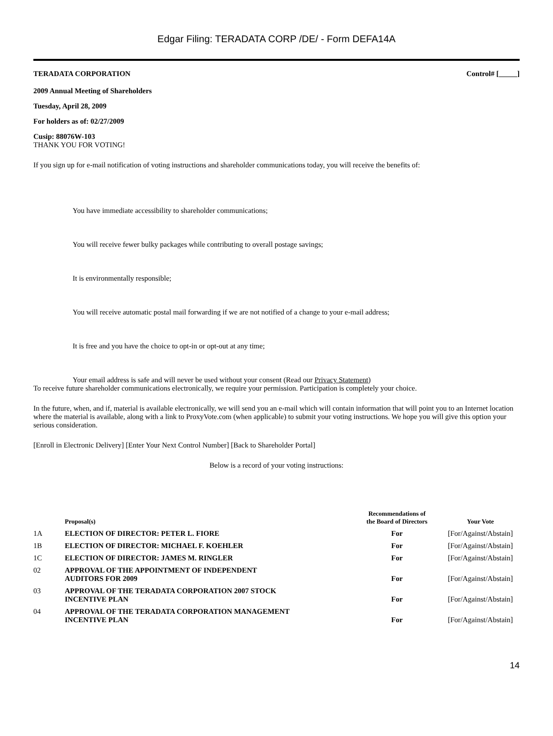Edgar Filing: TERADATA CORP /DE/ - Form DEFA14A
TERADATA CORPORATION Control# [ ]
2009 Annual Meeting of Shareholders
Tuesday, April 28, 2009
For holders as of: 02/27/2009
Cusip: 88076W-103
THANK YOU FOR VOTING!
If you sign up for e-mail notification of voting instructions and shareholder communications today, you will receive the benefits of:
You have immediate accessibility to shareholder communications;
You will receive fewer bulky packages while contributing to overall postage savings;
It is environmentally responsible;
You will receive automatic postal mail forwarding if we are not notified of a change to your e-mail address;
It is free and you have the choice to opt-in or opt-out at any time;
Your email address is safe and will never be used without your consent (Read our Privacy Statement)
To receive future shareholder communications electronically, we require your permission. Participation is completely your choice.
In the future, when, and if, material is available electronically, we will send you an e-mail which will contain information that will point you to an Internet location where the material is available, along with a link to ProxyVote.com (when applicable) to submit your voting instructions. We hope you will give this option your serious consideration.
[Enroll in Electronic Delivery] [Enter Your Next Control Number] [Back to Shareholder Portal]
Below is a record of your voting instructions:
| | Proposal(s) | Recommendations of the Board of Directors | Your Vote |
| --- | --- | --- | --- |
| 1A | ELECTION OF DIRECTOR: PETER L. FIORE | For | [For/Against/Abstain] |
| 1B | ELECTION OF DIRECTOR: MICHAEL F. KOEHLER | For | [For/Against/Abstain] |
| 1C | ELECTION OF DIRECTOR: JAMES M. RINGLER | For | [For/Against/Abstain] |
| 02 | APPROVAL OF THE APPOINTMENT OF INDEPENDENT AUDITORS FOR 2009 | For | [For/Against/Abstain] |
| 03 | APPROVAL OF THE TERADATA CORPORATION 2007 STOCK INCENTIVE PLAN | For | [For/Against/Abstain] |
| 04 | APPROVAL OF THE TERADATA CORPORATION MANAGEMENT INCENTIVE PLAN | For | [For/Against/Abstain] |
14